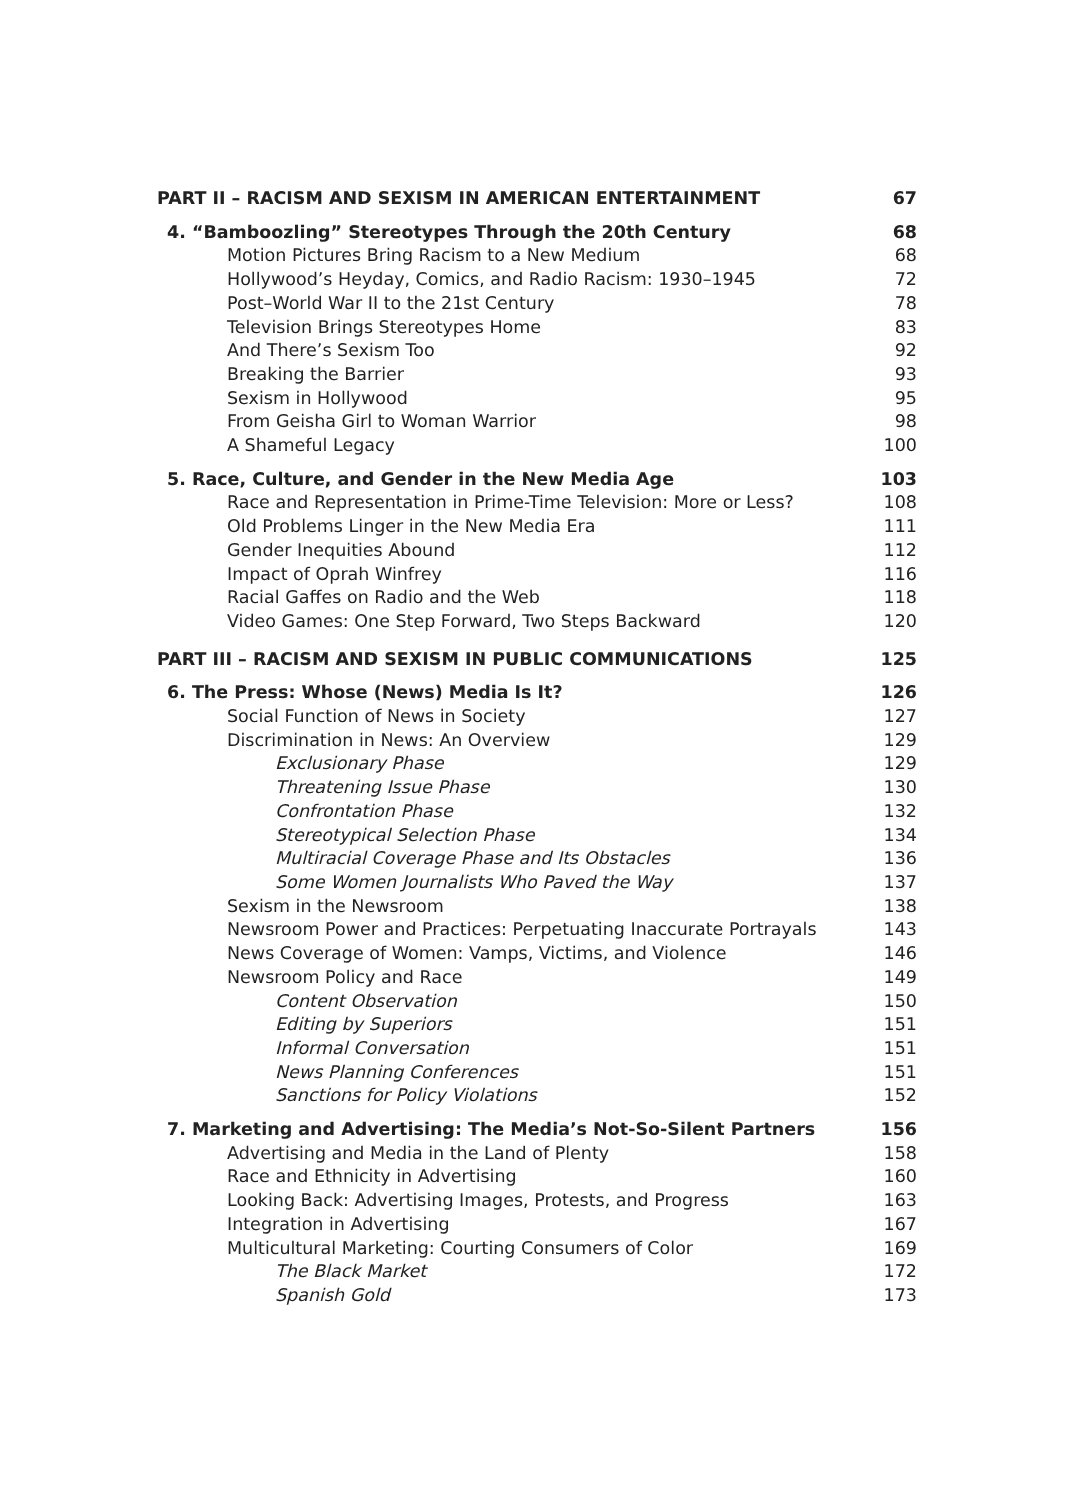PART II – RACISM AND SEXISM IN AMERICAN ENTERTAINMENT 67
4. “Bamboozling” Stereotypes Through the 20th Century 68
Motion Pictures Bring Racism to a New Medium 68
Hollywood’s Heyday, Comics, and Radio Racism: 1930–1945 72
Post–World War II to the 21st Century 78
Television Brings Stereotypes Home 83
And There’s Sexism Too 92
Breaking the Barrier 93
Sexism in Hollywood 95
From Geisha Girl to Woman Warrior 98
A Shameful Legacy 100
5. Race, Culture, and Gender in the New Media Age 103
Race and Representation in Prime-Time Television: More or Less? 108
Old Problems Linger in the New Media Era 111
Gender Inequities Abound 112
Impact of Oprah Winfrey 116
Racial Gaffes on Radio and the Web 118
Video Games: One Step Forward, Two Steps Backward 120
PART III – RACISM AND SEXISM IN PUBLIC COMMUNICATIONS 125
6. The Press: Whose (News) Media Is It? 126
Social Function of News in Society 127
Discrimination in News: An Overview 129
Exclusionary Phase 129
Threatening Issue Phase 130
Confrontation Phase 132
Stereotypical Selection Phase 134
Multiracial Coverage Phase and Its Obstacles 136
Some Women Journalists Who Paved the Way 137
Sexism in the Newsroom 138
Newsroom Power and Practices: Perpetuating Inaccurate Portrayals 143
News Coverage of Women: Vamps, Victims, and Violence 146
Newsroom Policy and Race 149
Content Observation 150
Editing by Superiors 151
Informal Conversation 151
News Planning Conferences 151
Sanctions for Policy Violations 152
7. Marketing and Advertising: The Media’s Not-So-Silent Partners 156
Advertising and Media in the Land of Plenty 158
Race and Ethnicity in Advertising 160
Looking Back: Advertising Images, Protests, and Progress 163
Integration in Advertising 167
Multicultural Marketing: Courting Consumers of Color 169
The Black Market 172
Spanish Gold 173